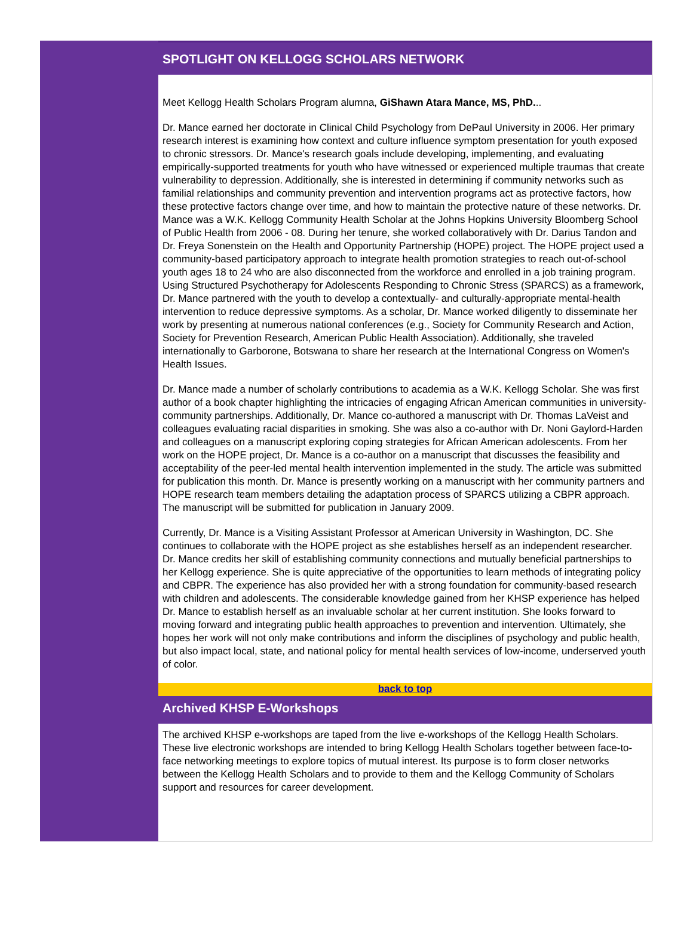SPOTLIGHT ON KELLOGG SCHOLARS NETWORK
Meet Kellogg Health Scholars Program alumna, GiShawn Atara Mance, MS, PhD...
Dr. Mance earned her doctorate in Clinical Child Psychology from DePaul University in 2006. Her primary research interest is examining how context and culture influence symptom presentation for youth exposed to chronic stressors. Dr. Mance's research goals include developing, implementing, and evaluating empirically-supported treatments for youth who have witnessed or experienced multiple traumas that create vulnerability to depression. Additionally, she is interested in determining if community networks such as familial relationships and community prevention and intervention programs act as protective factors, how these protective factors change over time, and how to maintain the protective nature of these networks. Dr. Mance was a W.K. Kellogg Community Health Scholar at the Johns Hopkins University Bloomberg School of Public Health from 2006 - 08. During her tenure, she worked collaboratively with Dr. Darius Tandon and Dr. Freya Sonenstein on the Health and Opportunity Partnership (HOPE) project. The HOPE project used a community-based participatory approach to integrate health promotion strategies to reach out-of-school youth ages 18 to 24 who are also disconnected from the workforce and enrolled in a job training program. Using Structured Psychotherapy for Adolescents Responding to Chronic Stress (SPARCS) as a framework, Dr. Mance partnered with the youth to develop a contextually- and culturally-appropriate mental-health intervention to reduce depressive symptoms. As a scholar, Dr. Mance worked diligently to disseminate her work by presenting at numerous national conferences (e.g., Society for Community Research and Action, Society for Prevention Research, American Public Health Association). Additionally, she traveled internationally to Garborone, Botswana to share her research at the International Congress on Women's Health Issues.
Dr. Mance made a number of scholarly contributions to academia as a W.K. Kellogg Scholar. She was first author of a book chapter highlighting the intricacies of engaging African American communities in university-community partnerships. Additionally, Dr. Mance co-authored a manuscript with Dr. Thomas LaVeist and colleagues evaluating racial disparities in smoking. She was also a co-author with Dr. Noni Gaylord-Harden and colleagues on a manuscript exploring coping strategies for African American adolescents. From her work on the HOPE project, Dr. Mance is a co-author on a manuscript that discusses the feasibility and acceptability of the peer-led mental health intervention implemented in the study. The article was submitted for publication this month. Dr. Mance is presently working on a manuscript with her community partners and HOPE research team members detailing the adaptation process of SPARCS utilizing a CBPR approach. The manuscript will be submitted for publication in January 2009.
Currently, Dr. Mance is a Visiting Assistant Professor at American University in Washington, DC. She continues to collaborate with the HOPE project as she establishes herself as an independent researcher. Dr. Mance credits her skill of establishing community connections and mutually beneficial partnerships to her Kellogg experience. She is quite appreciative of the opportunities to learn methods of integrating policy and CBPR. The experience has also provided her with a strong foundation for community-based research with children and adolescents. The considerable knowledge gained from her KHSP experience has helped Dr. Mance to establish herself as an invaluable scholar at her current institution. She looks forward to moving forward and integrating public health approaches to prevention and intervention. Ultimately, she hopes her work will not only make contributions and inform the disciplines of psychology and public health, but also impact local, state, and national policy for mental health services of low-income, underserved youth of color.
back to top
Archived KHSP E-Workshops
The archived KHSP e-workshops are taped from the live e-workshops of the Kellogg Health Scholars. These live electronic workshops are intended to bring Kellogg Health Scholars together between face-to-face networking meetings to explore topics of mutual interest. Its purpose is to form closer networks between the Kellogg Health Scholars and to provide to them and the Kellogg Community of Scholars support and resources for career development.